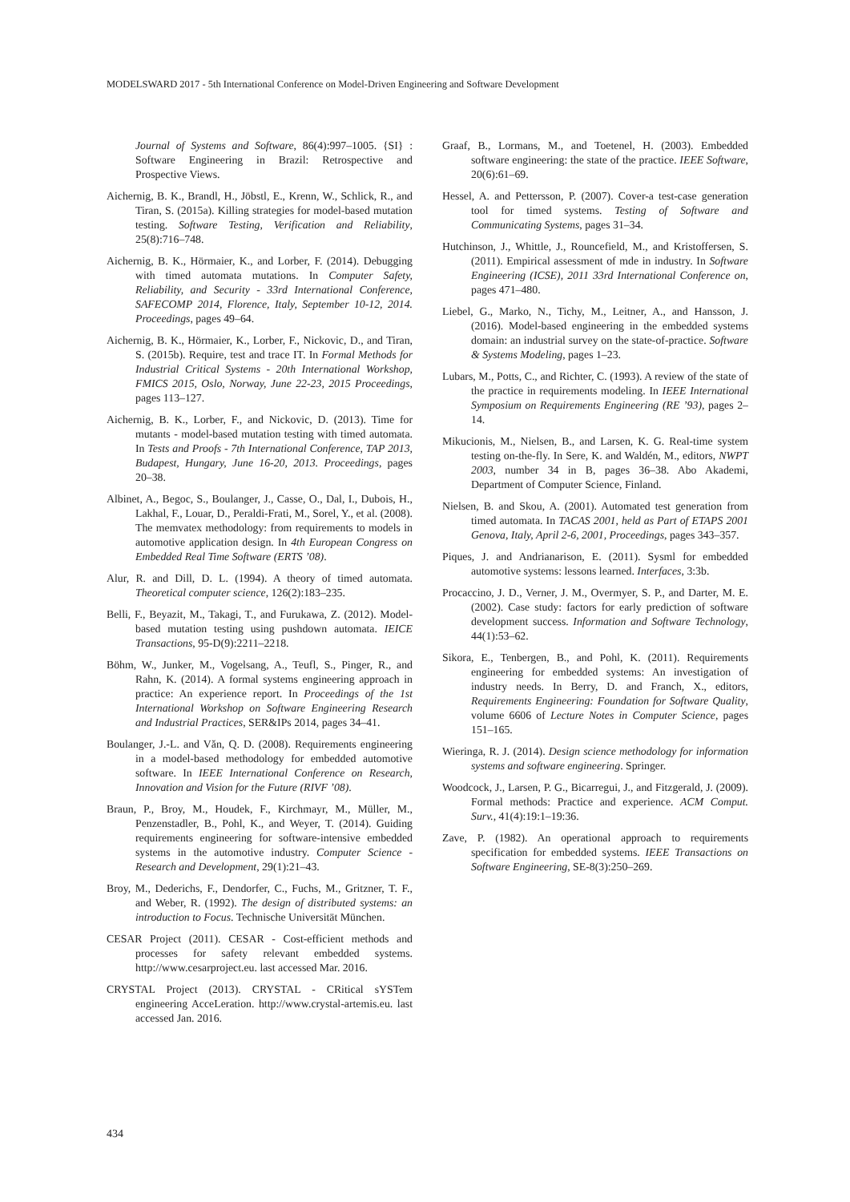MODELSWARD 2017 - 5th International Conference on Model-Driven Engineering and Software Development
Journal of Systems and Software, 86(4):997–1005. {SI} : Software Engineering in Brazil: Retrospective and Prospective Views.
Aichernig, B. K., Brandl, H., Jöbstl, E., Krenn, W., Schlick, R., and Tiran, S. (2015a). Killing strategies for model-based mutation testing. Software Testing, Verification and Reliability, 25(8):716–748.
Aichernig, B. K., Hörmaier, K., and Lorber, F. (2014). Debugging with timed automata mutations. In Computer Safety, Reliability, and Security - 33rd International Conference, SAFECOMP 2014, Florence, Italy, September 10-12, 2014. Proceedings, pages 49–64.
Aichernig, B. K., Hörmaier, K., Lorber, F., Nickovic, D., and Tiran, S. (2015b). Require, test and trace IT. In Formal Methods for Industrial Critical Systems - 20th International Workshop, FMICS 2015, Oslo, Norway, June 22-23, 2015 Proceedings, pages 113–127.
Aichernig, B. K., Lorber, F., and Nickovic, D. (2013). Time for mutants - model-based mutation testing with timed automata. In Tests and Proofs - 7th International Conference, TAP 2013, Budapest, Hungary, June 16-20, 2013. Proceedings, pages 20–38.
Albinet, A., Begoc, S., Boulanger, J., Casse, O., Dal, I., Dubois, H., Lakhal, F., Louar, D., Peraldi-Frati, M., Sorel, Y., et al. (2008). The memvatex methodology: from requirements to models in automotive application design. In 4th European Congress on Embedded Real Time Software (ERTS ’08).
Alur, R. and Dill, D. L. (1994). A theory of timed automata. Theoretical computer science, 126(2):183–235.
Belli, F., Beyazit, M., Takagi, T., and Furukawa, Z. (2012). Model-based mutation testing using pushdown automata. IEICE Transactions, 95-D(9):2211–2218.
Böhm, W., Junker, M., Vogelsang, A., Teufl, S., Pinger, R., and Rahn, K. (2014). A formal systems engineering approach in practice: An experience report. In Proceedings of the 1st International Workshop on Software Engineering Research and Industrial Practices, SER&IPs 2014, pages 34–41.
Boulanger, J.-L. and Văn, Q. D. (2008). Requirements engineering in a model-based methodology for embedded automotive software. In IEEE International Conference on Research, Innovation and Vision for the Future (RIVF ’08).
Braun, P., Broy, M., Houdek, F., Kirchmayr, M., Müller, M., Penzenstadler, B., Pohl, K., and Weyer, T. (2014). Guiding requirements engineering for software-intensive embedded systems in the automotive industry. Computer Science - Research and Development, 29(1):21–43.
Broy, M., Dederichs, F., Dendorfer, C., Fuchs, M., Gritzner, T. F., and Weber, R. (1992). The design of distributed systems: an introduction to Focus. Technische Universität München.
CESAR Project (2011). CESAR - Cost-efficient methods and processes for safety relevant embedded systems. http://www.cesarproject.eu. last accessed Mar. 2016.
CRYSTAL Project (2013). CRYSTAL - CRitical sYSTem engineering AcceLeration. http://www.crystal-artemis.eu. last accessed Jan. 2016.
Graaf, B., Lormans, M., and Toetenel, H. (2003). Embedded software engineering: the state of the practice. IEEE Software, 20(6):61–69.
Hessel, A. and Pettersson, P. (2007). Cover-a test-case generation tool for timed systems. Testing of Software and Communicating Systems, pages 31–34.
Hutchinson, J., Whittle, J., Rouncefield, M., and Kristoffersen, S. (2011). Empirical assessment of mde in industry. In Software Engineering (ICSE), 2011 33rd International Conference on, pages 471–480.
Liebel, G., Marko, N., Tichy, M., Leitner, A., and Hansson, J. (2016). Model-based engineering in the embedded systems domain: an industrial survey on the state-of-practice. Software & Systems Modeling, pages 1–23.
Lubars, M., Potts, C., and Richter, C. (1993). A review of the state of the practice in requirements modeling. In IEEE International Symposium on Requirements Engineering (RE ’93), pages 2–14.
Mikucionis, M., Nielsen, B., and Larsen, K. G. Real-time system testing on-the-fly. In Sere, K. and Waldén, M., editors, NWPT 2003, number 34 in B, pages 36–38. Abo Akademi, Department of Computer Science, Finland.
Nielsen, B. and Skou, A. (2001). Automated test generation from timed automata. In TACAS 2001, held as Part of ETAPS 2001 Genova, Italy, April 2-6, 2001, Proceedings, pages 343–357.
Piques, J. and Andrianarison, E. (2011). Sysml for embedded automotive systems: lessons learned. Interfaces, 3:3b.
Procaccino, J. D., Verner, J. M., Overmyer, S. P., and Darter, M. E. (2002). Case study: factors for early prediction of software development success. Information and Software Technology, 44(1):53–62.
Sikora, E., Tenbergen, B., and Pohl, K. (2011). Requirements engineering for embedded systems: An investigation of industry needs. In Berry, D. and Franch, X., editors, Requirements Engineering: Foundation for Software Quality, volume 6606 of Lecture Notes in Computer Science, pages 151–165.
Wieringa, R. J. (2014). Design science methodology for information systems and software engineering. Springer.
Woodcock, J., Larsen, P. G., Bicarregui, J., and Fitzgerald, J. (2009). Formal methods: Practice and experience. ACM Comput. Surv., 41(4):19:1–19:36.
Zave, P. (1982). An operational approach to requirements specification for embedded systems. IEEE Transactions on Software Engineering, SE-8(3):250–269.
434